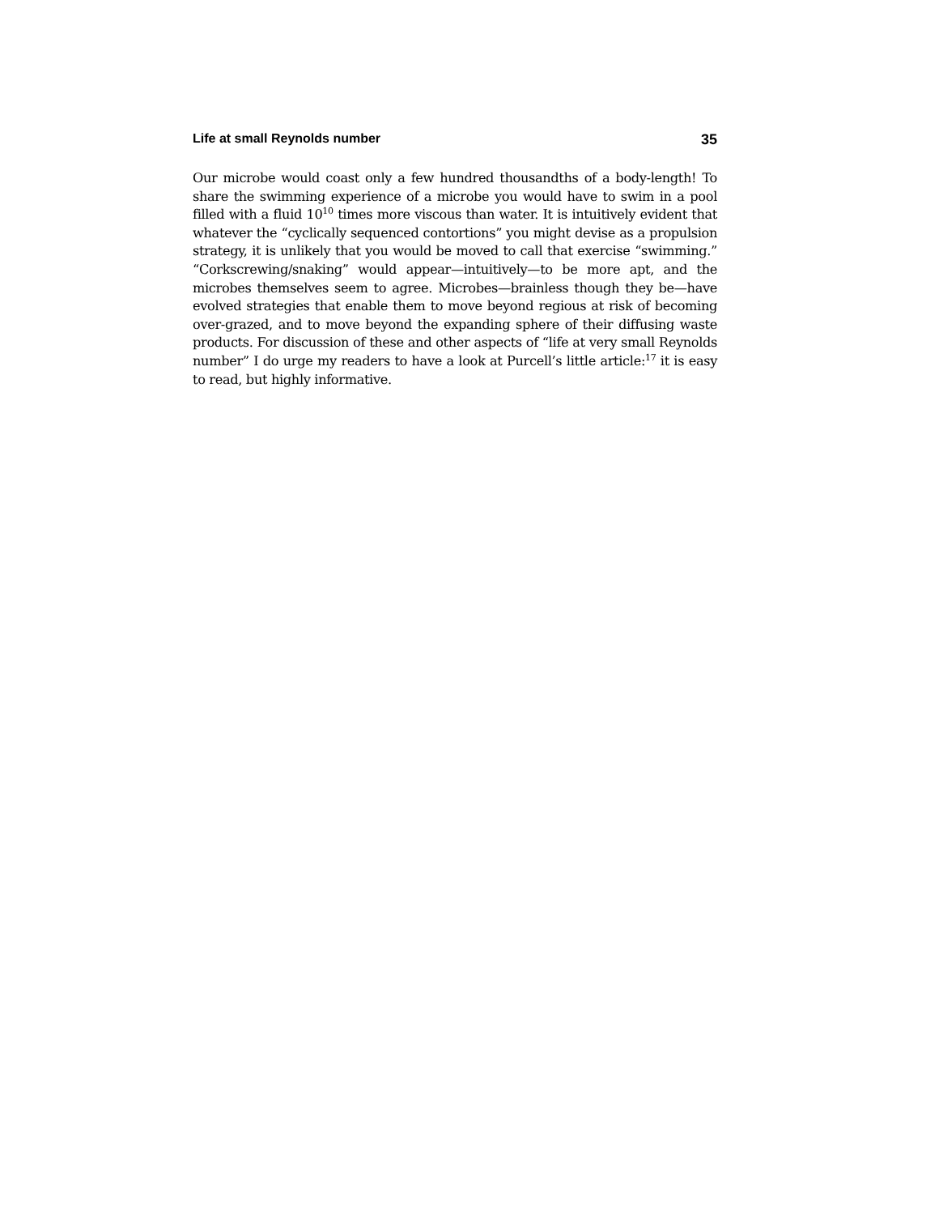Life at small Reynolds number 35
Our microbe would coast only a few hundred thousandths of a body-length! To share the swimming experience of a microbe you would have to swim in a pool filled with a fluid 10<sup>10</sup> times more viscous than water. It is intuitively evident that whatever the “cyclically sequenced contortions” you might devise as a propulsion strategy, it is unlikely that you would be moved to call that exercise “swimming.” “Corkscrewing/snaking” would appear—intuitively—to be more apt, and the microbes themselves seem to agree. Microbes—brainless though they be—have evolved strategies that enable them to move beyond regious at risk of becoming over-grazed, and to move beyond the expanding sphere of their diffusing waste products. For discussion of these and other aspects of “life at very small Reynolds number” I do urge my readers to have a look at Purcell’s little article:<sup>17</sup> it is easy to read, but highly informative.